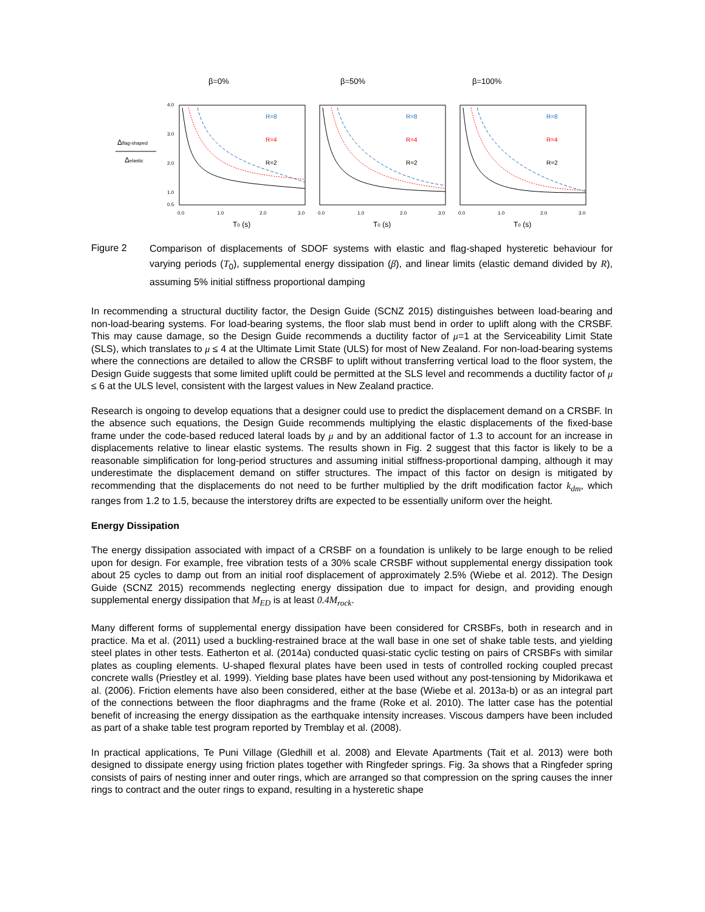β=0%
β=50%
β=100%
Δflag-shaped
Δelastic
4.0
3.0
2.0
1.0
0.5
0.0
1.0
2.0
3.0
0.0
1.0
2.0
3.0
0.0
1.0
2.0
3.0
R=8
R=4
R=2
R=8
R=4
R=2
R=8
R=4
R=2
T0 (s)
T0 (s)
T0 (s)
Figure 2
Comparison of displacements of SDOF systems with elastic and flag-shaped hysteretic behaviour for varying periods (T<sub>0</sub>), supplemental energy dissipation (β), and linear limits (elastic demand divided by R), assuming 5% initial stiffness proportional damping
In recommending a structural ductility factor, the Design Guide (SCNZ 2015) distinguishes between load-bearing and non-load-bearing systems. For load-bearing systems, the floor slab must bend in order to uplift along with the CRSBF. This may cause damage, so the Design Guide recommends a ductility factor of μ=1 at the Serviceability Limit State (SLS), which translates to μ ≤ 4 at the Ultimate Limit State (ULS) for most of New Zealand. For non-load-bearing systems where the connections are detailed to allow the CRSBF to uplift without transferring vertical load to the floor system, the Design Guide suggests that some limited uplift could be permitted at the SLS level and recommends a ductility factor of μ ≤ 6 at the ULS level, consistent with the largest values in New Zealand practice.
Research is ongoing to develop equations that a designer could use to predict the displacement demand on a CRSBF. In the absence such equations, the Design Guide recommends multiplying the elastic displacements of the fixed-base frame under the code-based reduced lateral loads by μ and by an additional factor of 1.3 to account for an increase in displacements relative to linear elastic systems. The results shown in Fig. 2 suggest that this factor is likely to be a reasonable simplification for long-period structures and assuming initial stiffness-proportional damping, although it may underestimate the displacement demand on stiffer structures. The impact of this factor on design is mitigated by recommending that the displacements do not need to be further multiplied by the drift modification factor k<sub>dm</sub>, which ranges from 1.2 to 1.5, because the interstorey drifts are expected to be essentially uniform over the height.
Energy Dissipation
The energy dissipation associated with impact of a CRSBF on a foundation is unlikely to be large enough to be relied upon for design. For example, free vibration tests of a 30% scale CRSBF without supplemental energy dissipation took about 25 cycles to damp out from an initial roof displacement of approximately 2.5% (Wiebe et al. 2012). The Design Guide (SCNZ 2015) recommends neglecting energy dissipation due to impact for design, and providing enough supplemental energy dissipation that M<sub>ED</sub> is at least 0.4M<sub>rock</sub>.
Many different forms of supplemental energy dissipation have been considered for CRSBFs, both in research and in practice. Ma et al. (2011) used a buckling-restrained brace at the wall base in one set of shake table tests, and yielding steel plates in other tests. Eatherton et al. (2014a) conducted quasi-static cyclic testing on pairs of CRSBFs with similar plates as coupling elements. U-shaped flexural plates have been used in tests of controlled rocking coupled precast concrete walls (Priestley et al. 1999). Yielding base plates have been used without any post-tensioning by Midorikawa et al. (2006). Friction elements have also been considered, either at the base (Wiebe et al. 2013a-b) or as an integral part of the connections between the floor diaphragms and the frame (Roke et al. 2010). The latter case has the potential benefit of increasing the energy dissipation as the earthquake intensity increases. Viscous dampers have been included as part of a shake table test program reported by Tremblay et al. (2008).
In practical applications, Te Puni Village (Gledhill et al. 2008) and Elevate Apartments (Tait et al. 2013) were both designed to dissipate energy using friction plates together with Ringfeder springs. Fig. 3a shows that a Ringfeder spring consists of pairs of nesting inner and outer rings, which are arranged so that compression on the spring causes the inner rings to contract and the outer rings to expand, resulting in a hysteretic shape